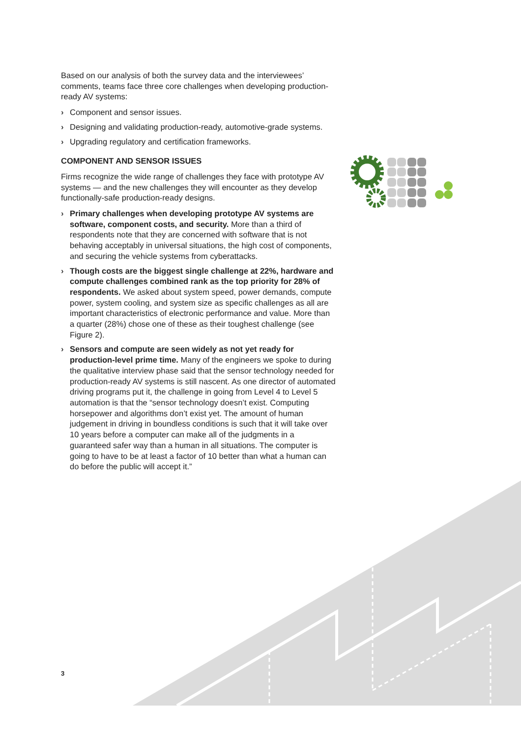Based on our analysis of both the survey data and the interviewees’ comments, teams face three core challenges when developing production-ready AV systems:
› Component and sensor issues.
› Designing and validating production-ready, automotive-grade systems.
› Upgrading regulatory and certification frameworks.
COMPONENT AND SENSOR ISSUES
Firms recognize the wide range of challenges they face with prototype AV systems — and the new challenges they will encounter as they develop functionally-safe production-ready designs.
› Primary challenges when developing prototype AV systems are software, component costs, and security. More than a third of respondents note that they are concerned with software that is not behaving acceptably in universal situations, the high cost of components, and securing the vehicle systems from cyberattacks.
› Though costs are the biggest single challenge at 22%, hardware and compute challenges combined rank as the top priority for 28% of respondents. We asked about system speed, power demands, compute power, system cooling, and system size as specific challenges as all are important characteristics of electronic performance and value. More than a quarter (28%) chose one of these as their toughest challenge (see Figure 2).
› Sensors and compute are seen widely as not yet ready for production-level prime time. Many of the engineers we spoke to during the qualitative interview phase said that the sensor technology needed for production-ready AV systems is still nascent. As one director of automated driving programs put it, the challenge in going from Level 4 to Level 5 automation is that the “sensor technology doesn’t exist. Computing horsepower and algorithms don’t exist yet. The amount of human judgement in driving in boundless conditions is such that it will take over 10 years before a computer can make all of the judgments in a guaranteed safer way than a human in all situations. The computer is going to have to be at least a factor of 10 better than what a human can do before the public will accept it.”
3